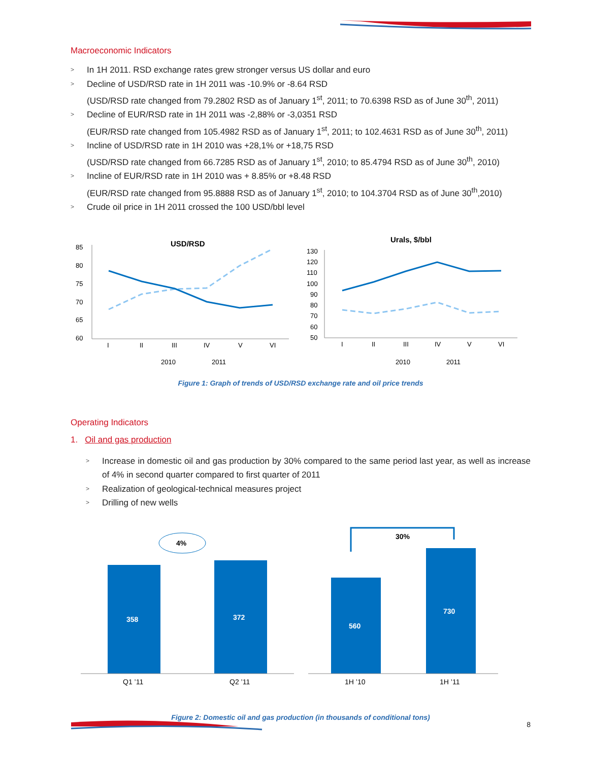Macroeconomic Indicators
> In 1H 2011. RSD exchange rates grew stronger versus US dollar and euro
> Decline of USD/RSD rate in 1H 2011 was -10.9% or -8.64 RSD
(USD/RSD rate changed from 79.2802 RSD as of January 1<sup>st</sup>, 2011; to 70.6398 RSD as of June 30<sup>th</sup>, 2011)
> Decline of EUR/RSD rate in 1H 2011 was -2,88% or -3,0351 RSD
(EUR/RSD rate changed from 105.4982 RSD as of January 1<sup>st</sup>, 2011; to 102.4631 RSD as of June 30<sup>th</sup>, 2011)
> Incline of USD/RSD rate in 1H 2010 was +28,1% or +18,75 RSD
(USD/RSD rate changed from 66.7285 RSD as of January 1<sup>st</sup>, 2010; to 85.4794 RSD as of June 30<sup>th</sup>, 2010)
> Incline of EUR/RSD rate in 1H 2010 was + 8.85% or +8.48 RSD
(EUR/RSD rate changed from 95.8888 RSD as of January 1<sup>st</sup>, 2010; to 104.3704 RSD as of June 30<sup>th</sup>,2010)
> Crude oil price in 1H 2011 crossed the 100 USD/bbl level
USD/RSD
85
80
75
70
65
60
I
II
III
IV
V
VI
2010
2011
Urals, $/bbl
130
120
110
100
90
80
70
60
50
I
II
III
IV
V
VI
2010
2011
Figure 1: Graph of trends of USD/RSD exchange rate and oil price trends
Operating Indicators
1. Oil and gas production
> Increase in domestic oil and gas production by 30% compared to the same period last year, as well as increase of 4% in second quarter compared to first quarter of 2011
> Realization of geological-technical measures project
> Drilling of new wells
4%
358
372
Q1 ’11
Q2 ’11
30%
560
730
1H ’10
1H ’11
Figure 2: Domestic oil and gas production (in thousands of conditional tons)
8